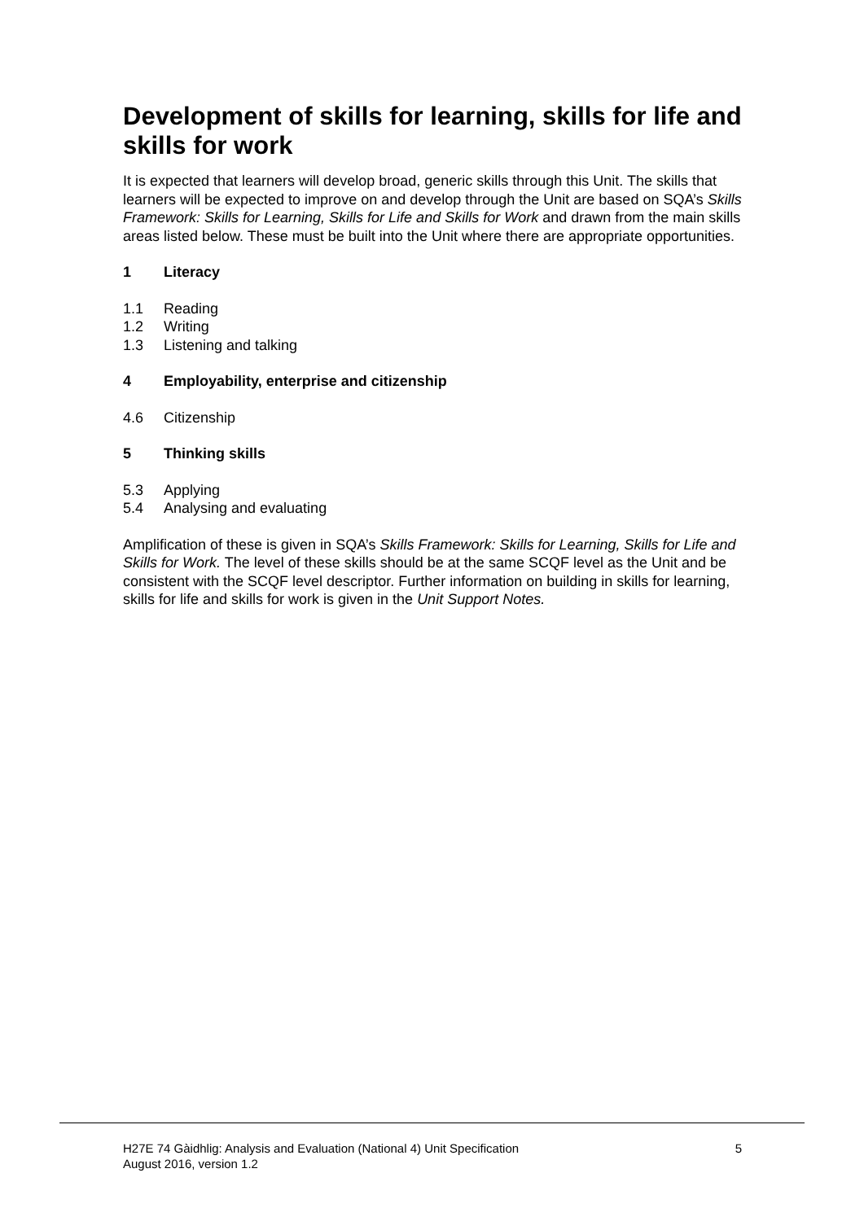Development of skills for learning, skills for life and skills for work
It is expected that learners will develop broad, generic skills through this Unit. The skills that learners will be expected to improve on and develop through the Unit are based on SQA’s Skills Framework: Skills for Learning, Skills for Life and Skills for Work and drawn from the main skills areas listed below. These must be built into the Unit where there are appropriate opportunities.
1 Literacy
1.1 Reading
1.2 Writing
1.3 Listening and talking
4 Employability, enterprise and citizenship
4.6 Citizenship
5 Thinking skills
5.3 Applying
5.4 Analysing and evaluating
Amplification of these is given in SQA’s Skills Framework: Skills for Learning, Skills for Life and Skills for Work. The level of these skills should be at the same SCQF level as the Unit and be consistent with the SCQF level descriptor. Further information on building in skills for learning, skills for life and skills for work is given in the Unit Support Notes.
H27E 74 Gàidhlig: Analysis and Evaluation (National 4) Unit Specification
August 2016, version 1.2
5